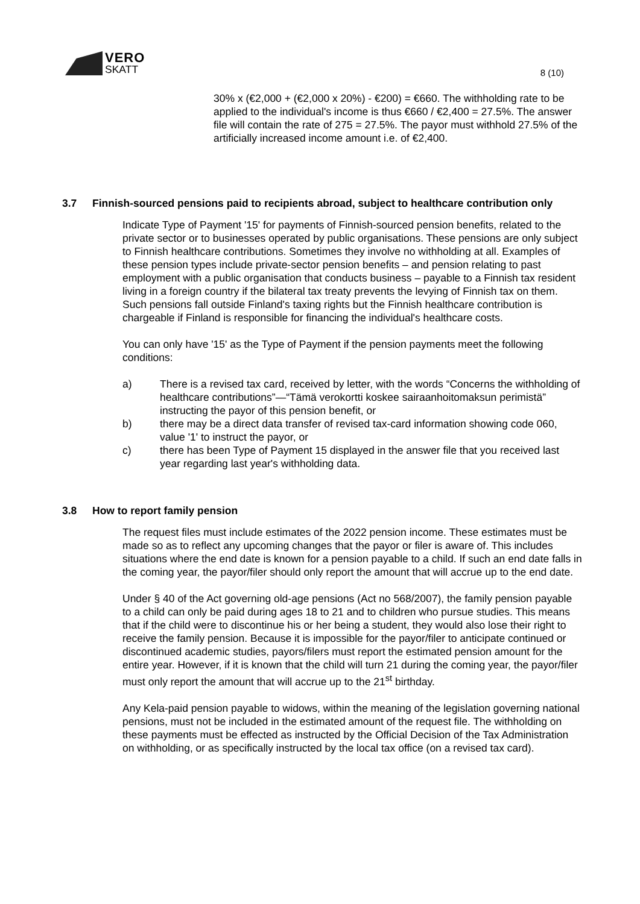VERO
SKATT
8 (10)
30% x (€2,000 + (€2,000 x 20%) - €200) = €660. The withholding rate to be applied to the individual's income is thus €660 / €2,400 = 27.5%. The answer file will contain the rate of 275 = 27.5%. The payor must withhold 27.5% of the artificially increased income amount i.e. of €2,400.
3.7 Finnish-sourced pensions paid to recipients abroad, subject to healthcare contribution only
Indicate Type of Payment '15' for payments of Finnish-sourced pension benefits, related to the private sector or to businesses operated by public organisations. These pensions are only subject to Finnish healthcare contributions. Sometimes they involve no withholding at all. Examples of these pension types include private-sector pension benefits – and pension relating to past employment with a public organisation that conducts business – payable to a Finnish tax resident living in a foreign country if the bilateral tax treaty prevents the levying of Finnish tax on them. Such pensions fall outside Finland's taxing rights but the Finnish healthcare contribution is chargeable if Finland is responsible for financing the individual's healthcare costs.
You can only have '15' as the Type of Payment if the pension payments meet the following conditions:
a) There is a revised tax card, received by letter, with the words “Concerns the withholding of healthcare contributions”—“Tämä verokortti koskee sairaanhoitomaksun perimistä” instructing the payor of this pension benefit, or
b) there may be a direct data transfer of revised tax-card information showing code 060, value '1' to instruct the payor, or
c) there has been Type of Payment 15 displayed in the answer file that you received last year regarding last year's withholding data.
3.8 How to report family pension
The request files must include estimates of the 2022 pension income. These estimates must be made so as to reflect any upcoming changes that the payor or filer is aware of. This includes situations where the end date is known for a pension payable to a child. If such an end date falls in the coming year, the payor/filer should only report the amount that will accrue up to the end date.
Under § 40 of the Act governing old-age pensions (Act no 568/2007), the family pension payable to a child can only be paid during ages 18 to 21 and to children who pursue studies. This means that if the child were to discontinue his or her being a student, they would also lose their right to receive the family pension. Because it is impossible for the payor/filer to anticipate continued or discontinued academic studies, payors/filers must report the estimated pension amount for the entire year. However, if it is known that the child will turn 21 during the coming year, the payor/filer must only report the amount that will accrue up to the 21<sup>st</sup> birthday.
Any Kela-paid pension payable to widows, within the meaning of the legislation governing national pensions, must not be included in the estimated amount of the request file. The withholding on these payments must be effected as instructed by the Official Decision of the Tax Administration on withholding, or as specifically instructed by the local tax office (on a revised tax card).